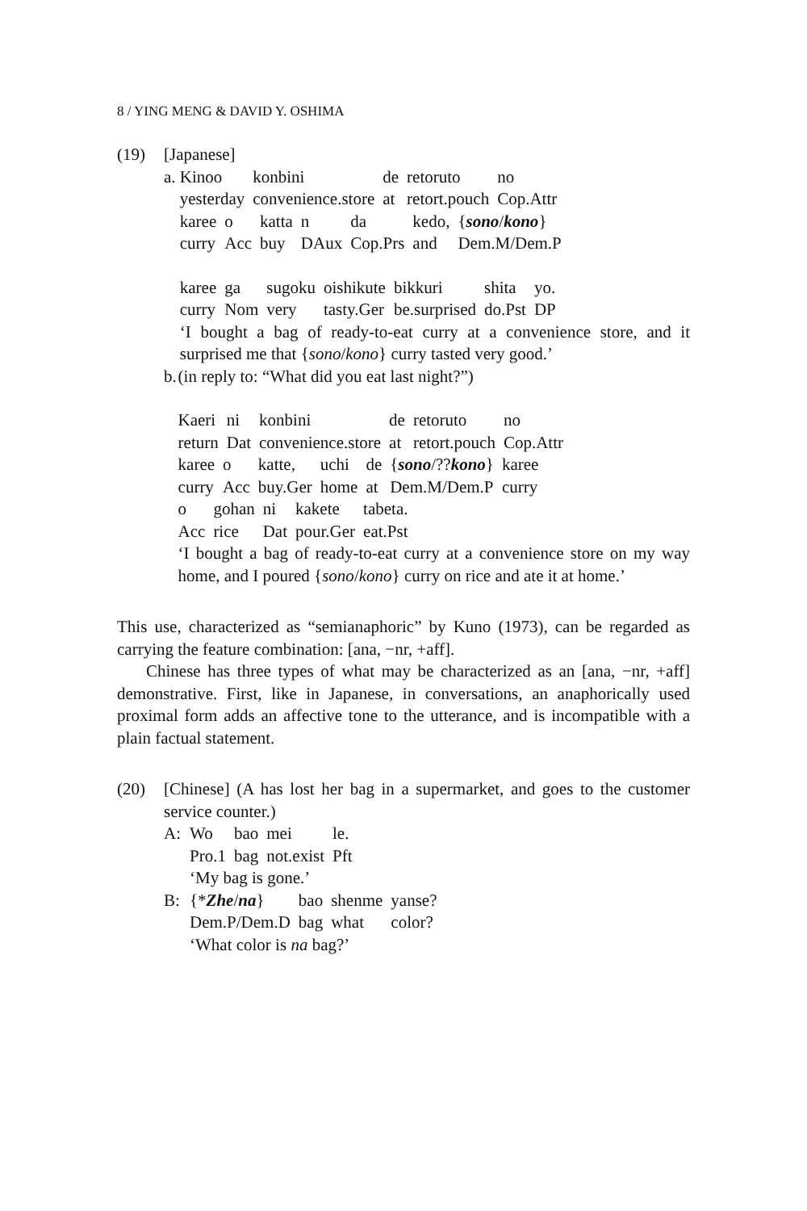8 / YING MENG & DAVID Y. OSHIMA
(19) [Japanese]
a.
| Kinoo | konbini | de | retoruto | no |
| yesterday | convenience.store | at | retort.pouch | Cop.Attr |
| karee | o | katta | n | da | kedo, | { sono / kono } |
| curry | Acc | buy | DAux | Cop.Prs | and | Dem.M/Dem.P |
| karee | ga | sugoku | oishikute | bikkuri | shita | yo. |
| curry | Nom | very | tasty.Ger | be.surprised | do.Pst | DP |
‘I bought a bag of ready-to-eat curry at a convenience store, and it surprised me that {sono/kono} curry tasted very good.’
b.
(in reply to: “What did you eat last night?”)
| Kaeri | ni | konbini | de | retoruto | no |
| return | Dat | convenience.store | at | retort.pouch | Cop.Attr |
| karee | o | katte, | uchi | de | { sono /?? kono } | karee |
| curry | Acc | buy.Ger | home | at | Dem.M/Dem.P | curry |
| o | gohan | ni | kakete | tabeta. |
| Acc | rice | Dat | pour.Ger | eat.Pst |
‘I bought a bag of ready-to-eat curry at a convenience store on my way home, and I poured {sono/kono} curry on rice and ate it at home.’
This use, characterized as “semianaphoric” by Kuno (1973), can be regarded as carrying the feature combination: [ana, −nr, +aff].
Chinese has three types of what may be characterized as an [ana, −nr, +aff] demonstrative. First, like in Japanese, in conversations, an anaphorically used proximal form adds an affective tone to the utterance, and is incompatible with a plain factual statement.
(20)
[Chinese] (A has lost her bag in a supermarket, and goes to the customer service counter.)
A:
| Wo | bao | mei | le. |
| Pro.1 | bag | not.exist | Pft |
‘My bag is gone.’
B:
| {* Zhe / na } | bao | shenme | yanse? |
| Dem.P/Dem.D | bag | what | color? |
‘What color is na bag?’